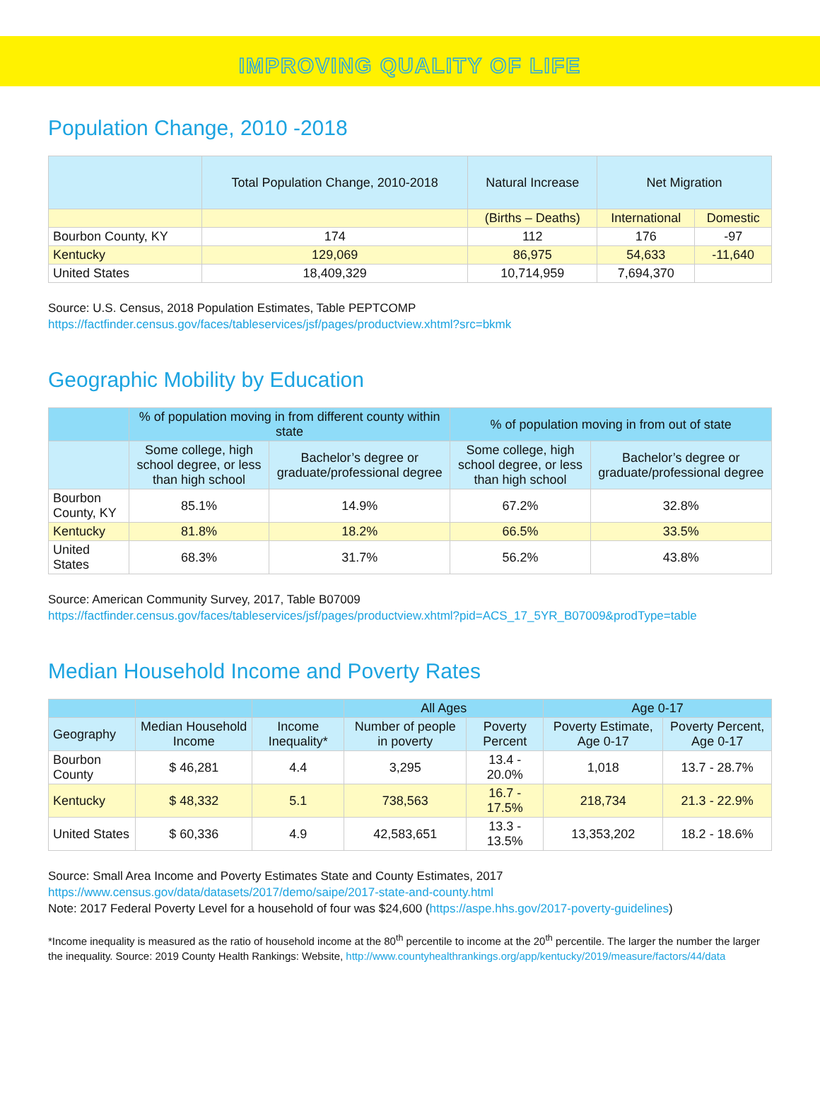IMPROVING QUALITY OF LIFE
Population Change, 2010 -2018
| | Total Population Change, 2010-2018 | Natural Increase | Net Migration | |
| --- | --- | --- | --- | --- |
| | | (Births – Deaths) | International | Domestic |
| Bourbon County, KY | 174 | 112 | 176 | -97 |
| Kentucky | 129,069 | 86,975 | 54,633 | -11,640 |
| United States | 18,409,329 | 10,714,959 | 7,694,370 | |
Source: U.S. Census, 2018 Population Estimates, Table PEPTCOMP
https://factfinder.census.gov/faces/tableservices/jsf/pages/productview.xhtml?src=bkmk
Geographic Mobility by Education
| | % of population moving in from different county within state | | % of population moving in from out of state | |
| --- | --- | --- | --- | --- |
| | Some college, high school degree, or less than high school | Bachelor’s degree or graduate/professional degree | Some college, high school degree, or less than high school | Bachelor’s degree or graduate/professional degree |
| Bourbon County, KY | 85.1% | 14.9% | 67.2% | 32.8% |
| Kentucky | 81.8% | 18.2% | 66.5% | 33.5% |
| United States | 68.3% | 31.7% | 56.2% | 43.8% |
Source: American Community Survey, 2017, Table B07009
https://factfinder.census.gov/faces/tableservices/jsf/pages/productview.xhtml?pid=ACS_17_5YR_B07009&prodType=table
Median Household Income and Poverty Rates
| | | | All Ages | | Age 0-17 | |
| --- | --- | --- | --- | --- | --- | --- |
| Geography | Median Household Income | Income Inequality* | Number of people in poverty | Poverty Percent | Poverty Estimate, Age 0-17 | Poverty Percent, Age 0-17 |
| Bourbon County | $ 46,281 | 4.4 | 3,295 | 13.4 - 20.0% | 1,018 | 13.7 - 28.7% |
| Kentucky | $ 48,332 | 5.1 | 738,563 | 16.7 - 17.5% | 218,734 | 21.3 - 22.9% |
| United States | $ 60,336 | 4.9 | 42,583,651 | 13.3 - 13.5% | 13,353,202 | 18.2 - 18.6% |
Source: Small Area Income and Poverty Estimates State and County Estimates, 2017
https://www.census.gov/data/datasets/2017/demo/saipe/2017-state-and-county.html
Note: 2017 Federal Poverty Level for a household of four was $24,600 (https://aspe.hhs.gov/2017-poverty-guidelines)
*Income inequality is measured as the ratio of household income at the 80<sup>th</sup> percentile to income at the 20<sup>th</sup> percentile. The larger the number the larger the inequality. Source: 2019 County Health Rankings: Website, http://www.countyhealthrankings.org/app/kentucky/2019/measure/factors/44/data